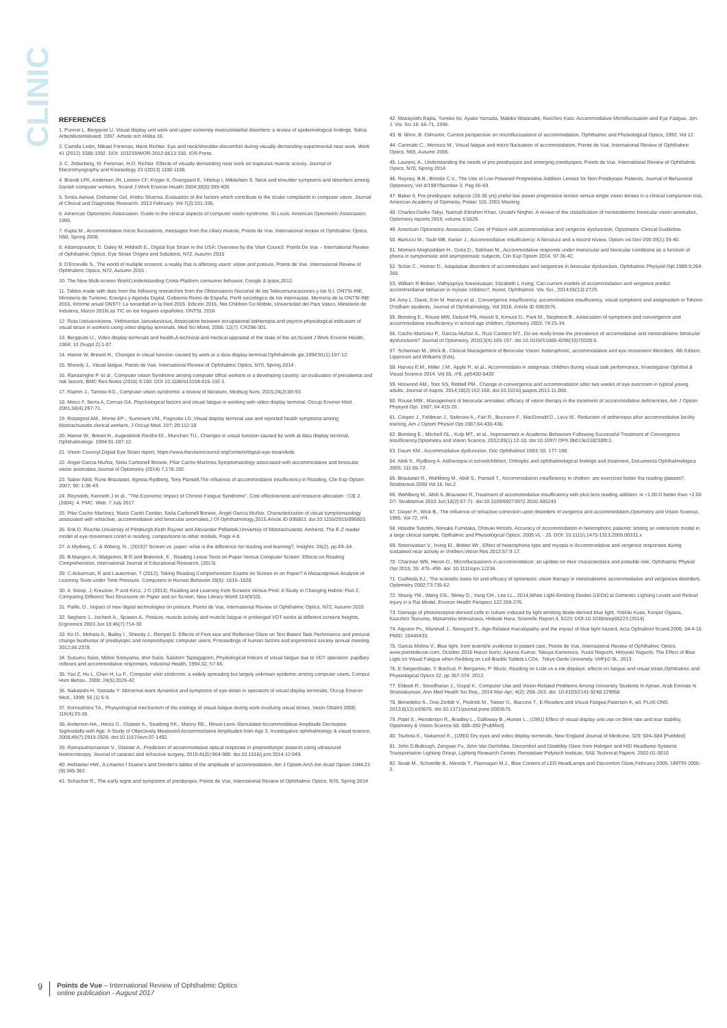CLINIC
REFERENCES
1. Punnet L. Bergqvist U. Visual display unit work and upper extremity musculoskeltal disorders: a review of epidemiological findings. Solna: Arbetslivsinstituted; 1997. Arbete och Hälsa 16.
2. Camilla Lodin, Mikael Forsman, Hans Richter. Eye and neck/shoulder-discomfort during visually demanding experimental near work. Work 41 (2012) 3388-3392. DOI: 103233/WOR-2012-0613-338. IOS Press.
3. C. Zetterberg, M. Forsman, H.O. Richter. Effects of visually demanding near work on trapezius muscle activity. Journal of Electromyography and Kinesiology 23 /(2013) 1190-1198.
4. Brandt LPA, Andersen JH, Lassen CF, Kryger A, Overgaard E, Vilstrup I, Mikkelsen S. Neck and shoulder symptoms and disorders among Danish computer workers. Scand J Work Environ Health 2004;30(5):399-409.
5. Smita Aarwal, Dishanter Gel, Anshu Sharma. Evaluation of the factors which contribute to the ocular complaints in computer users. Journal of Clinical and Diagnostic Research. 2013 February. Vol-7(2):331-335.
6. American Optometric Association. Guide to the clinical aspects of computer visión syndrome. St Louis: American Optometric Association; 1995.
7. Kajita M., Accommodative micro fluctuations, messages from the ciliary muscle, Points de Vue, International review of Ophthalmic Optics, N58, Spring 2008 .
8. Adamopoulos, D. Daley M, Hildreth E., Digital Eye Strain in the USA: Overview by the Visin Council. Points De Vue – International Review of Ophthalmic Optics. Eye Strain Origins and Solutions, N72, Autumn 2015
9. D'Erceville S., The world of multiple screens: a reality that is affecting users' vision and posture, Points de Vue, International Review of Ophthalmic Optics, N72, Autumn 2015 .
10. The New Multi-screen World,Understanding Cross-Platform consumer behavior, Google & Ipsos,2012.
11. Tables made with data from the following researches from the Observatorio Nacional de las Telecomunicaciones y las S.I. ONTSI-INE, Ministerio de Turismo, Energía y Agenda Digital. Gobierno Reino de España, Perfil sociológico de los internautas. Memoria de la ONTSI-INE 2016, Informe anual ONSTI: La sociedad en la Red 2015. Edición 2016, Net Children Go Mobile, Universidad del País Vasco, Ministerio de Industria, Marzo 2016Las TIC en los hogares españoles, ONTSI, 2016
12. Ruta Ustivanviciene, Vidtmantas Januskevicius, Association between occupational asthenopia and psycho-physiological indicators of visual strain in workers using video display terminals, Med Sci Monit, 2006; 12(7): CR296-301.
13. Bergquist U., Video display terminals and health,A technical and medical appraisal of the state of the art,Scand J Work Environ Health, 1984; 10 (Suppl.2):1-87.
14. Hanne W, Brewitt H., Changes in visual function caused by work at a data display terminal,Ophthalmolo gie,1994;91(1):107-12.
15. Sheedy J., Visual fatigue, Points de Vue, International Review of Ophthalmic Optics, N70, Spring 2014 .
16. Ranasinghe P. et al., Computer vision Syndrome among computer office workers in a developing country: an evaluation of prevalence and risk factors, BMC Res Notes (2016) 9:150. DOI 10.1186/s13104-016-192-1.
17. Klamm J., Tarnow KG., Computer vision syndrome: a review of literature, Medsug Nurs, 2015;24(2):89-93.
18. Mocci F, Serra A, Corrias GA. Psychological factors and visual fatigue in working with video display terminal, Occup Environ Med. 2001,58(4):267-71.
19. Rossignol AM., Morse EP.,. Summers VM., Pagnotto LD.,Visual display terminal use and reported health symptoms among Massachusetts clerical workers, J Occup Med. 197; 29:112-18
20. Hanne W., Brewit H., Augenklinik Recths DI., Munchen TU., Changes in visual function caused by work at data display terminal, Ophthalmologe. 1994:91-107-12.
21. Vision Councyl,Digital Eye Strain report, https://www.thevisioncouncil.org/content/digital-eye-strain/kids.
22. Ángel García Muñoz, Stela Carbonell Bonete, Pilar Cacho Martínez,Symptomatology associated with accommodative and binocular visión anomalies,Journal of Optometry (2014) 7,178-192.
23. Saber Abdi, Rune Brautaset, Agneta Rydberg, Tony Pansell,The influence of accommodative insufficiency in Reading, Clin Exp Optom 2007; 90: 1:36-43.
24. Reynolds, Kenneth J et al., "The Economic Impact of Chronic Fatigue Syndrome", Cost effectiveness and resource allocation : C/E 2 (2004): 4. PMC. Web. 7 July 2017.
25. Pilar Cacho Martínez, Mario Cantó Cerdán, Stela Carbonell Bonete, Ángel García Muñoz, Characterization of visual symptomatology associated with refractive, accommodative and binocular anomalies,J Of Ophthalmology,2015,Article ID 895803. doi:10.1155/2015/895803.
26. Erik D. Reichle,University of Pittsburgh,Keith Rayner and Alexander Pollatsek,University of Massachusetts, Amherst, The E-Z reader model of eye-movement contrl in reading: comparisons to other models, Pags 4-8.
27. A.Myrberg, C. & Wiberg, N., (2015)? Screen vs. paper: what is the difference for reading and learning?, Insights. 28(2), pp.49–54.
28. B.Mangen, A, Walgermo, B R and Brønnick, K , Reading Linear Texts on Paper Versus Computer Screen: Effects on Reading Comprehension, International Journal of Educational Research, (2013).
29. C.Ackerman, R and Lauterman, T (2012), Taking Reading Comprehension Exams on Screen or on Paper? A Metacognitive Analysis of Learning Texts under Time Pressure. Computers in Human Behavior 28(5): 1816–1828.
30. 4. Stoop, J, Kreutzer, P and Kircz, J G (2013), Reading and Learning from Screens Versus Print: A Study in Changing Habits: Part 2, Comparing Different Text Structures on Paper and on Screen, New Library World 114(9/10).
31. Paillé, D., Impact of new digital technologies on posture, Points de Vue, International Review of Ophthalmic Optics, N72, Autumn 2015
32. Seghers J., Jochem A., Spaeen A., Posture, muscle activity and muscle fatigue in prolonged VDT works at different screens heights, Ergnomics 2003 Jun 10;46(7):714-30
33. Ko O., Mohata A., Bailey I., Sheedy J., Rempel D. Effects of Font size and Reflective Glare on Text Based Task Perfomance and postural change beahviour of presbyiopic and nonpresbyopic computer users, Proceedings of human factors and ergonomics society annual meeting. 2012,56:2378.
34. Susumu Saito, Midori Sotoyama, shin Saito, Sasitorn Taptagaporn, Physiological Indices of visual fatigue due to VDT operation: papillary reflexes and accommodative responses, Industrial Health, 1994,32, 57-66.
35. Yan Z, Hu L, Chen H, Lu F., Computer visin síndrome: a widely spreading but largely unknown epidemic among computer users, Comput Hum Behav., 2008; 24(5):2026-42.
36. Nakasishi H, Yamada Y: Abnormal tears dynamics and symptoms of eye-strain in operators of visual display terminals, Occup Environ Med., 1999; 56 (1) 6-9.
37. Korniushina TA., Physyiological mechanism of the etiology of visual fatigue during work involving visual strees, Vestn Oftalml 2000; 116(4):33-36.
38. Anderson HA., Hentz G., Glasser A., Stuebing KK., Manny RE., Minus-Lens–Stimulated Accommodative Amplitude Decreases Sigmoidally with Age: A Study of Objectively Measured Accommodative Amplitudes from Age 3, Investigative ophthalmology & visual science, 2008;49(7):2919-2926. doi:10.1167/iovs.07-1492.
39. Ramasubramanian V., Glasser A., Prediction of accommodative optical response in prepresbyopic patients using ultrasound biomicroscopy, Journal of cataract and refractive surgery, 2015;41(5):964-980. doi:10.1016/j.jcrs.2014.12.049.
40. Hofstetter HW., A cmarisn f Duane's and Donder's tables of the amplitude of accommodation, Am J Optom Arch Am Acad Optom 1944;21 (9):345-362.
41. Schachar R., The early signs and symptoms of presbyopia, Points de Vue, International Review of Ophthalmic Optics, N70, Spring 2014
42. Masayoshi Kajita, Yumiko Ito, Ayako Yamada, Makiko Watanabe, Keiichiro Kato: Accommodative Microfluctuation and Eye Fatigue, Jpn. J. Vis. Sci 16: 66-71, 1996.
43. B. Winn, B. Gilmartin, Current perspective on microfluctuations of accommodation, Ophthalmic and Physiological Optics, 1992. Vol 12.
44. Carimalo C., Menozzi M., Visual fatigue and micro fluctuation of accommodation, Points de Vue, International Review of Ophthalmic Optics, N55, Autumn 2006.
45. Laurent, A., Understanding the needs of pre-presbyopes and emerging presbyopes, Points de Vue, International Review of Ophthalmic Optics, N70, Spring 2014.
46. Rayney, B.B.; Brooks C.V., The Use of Low Powered Progressive Addition Lenses for Non-Presbyopic Patients, Journal of Behavioral Optometry, Vol 8/1997/Number 3. Pag 65-69.
47. Baker II, Pre-presbyopic subjects (28-38 yrs) prefer low power progressive lenses versus single vision lenses in a clinical comparison trial, American Academy of Optmetry, Poster 115. 2001 Meeting.
48. Charles Darko-Takyi, Naimah Ebrahim Khan, Urvashi Nirghin. A review of the classification of nonstrabismic binocular vision anomalies, Optometry reports 2016; volume 6:5625.
49. American Optometric Association, Care of Patient with accommodative and vergence dysfunction, Optometric Clinical Guildeline.
50. Bartucci M., Taub MB, Kieser J., Accommodative Insufficiency: A literatura and a record review, Optom vis Dev 200:39(1):35-40.
51. Momeni-Moghaddam H., Goss D., Sobhani M., Accommodative response under monocular and binocular conditions as a function of phoria in symptomatic and asymptomatic subjects, Clin Exp Optom 2014, 97:36-42.
52. Schor C., Horner D., Adaptative disorders of accommodatin and vergences in binocular dysfunction, Ophthalmic Physyiol Opt 1989:9;264-268.
53. William R Bobier, Vidhyapriya Sreenivasan, Elizabeth L Irving; Can current models of accommodation and vergence predict accommodative behavior in myopic children?, Invest. Ophthalmol. Vis. Sci., 2014;55(13):2729.
54. Amy L. Davis, Erin M. Harvey et al., Convergence Insufficiency, accommodative insufficiency, visual symptoms and astigmatism in Tohono O'odham students, Journal of Ophthalmology, Vol 2016. Article ID 6963976.
55. Borsting E., Rouse MW, Deland PN, Hovett S, Kimura D., Park M., Stephens B., Association of symptoms and convergence and accommodative insufficiency in school-age children, Optometry 2003; 74:25-34.
56. Cacho-Martínez P., García-Muñoz Á., Ruiz-Cantero MT., Do we really know the prevalence of accomodative and nonstrabismic binocular dysfunctions? Journal of Optometry, 2010;3(4):185-197. doi:10.1016/S1888-4296(10)70028-5.
57. Scheiman M., Wick B., Clinical Management of Binocular Vision: heterophoric, accommodative and eye movement disorders, 4th Edition, Lippincort and Williams (Eds).
58. Harvey E.M., Miller J.M., Apple P., et al., Accommodatin in astigmatic children during visual task performance, Investigative Ophthal & Visual Science 2014. Vol 55, nº8, pp5420-5430
59. Horwood AM., Toor SS, Riddell PM., Change in convergence and accommodation after two weeks of eye exercises in typical young adults, Journal of Aapos. 2014;18(2):162-168. doi:10.1016/j.jaapos.2013.11.008.
60. Rouse MW., Management of binocular anmalies: efficacy of vision therapy in the treatment of accommodative deficiencies, Am J Optom Physyiol Opt. 1987; 64:415-20.
61. Cooper J., Feldman J., Selenow A., Fair R., Bucceiro F., MacDonald D., Levy M., Reduction of asthenopia after accommodative facility training, Am J Optom Physiol Opt 1987;64:430-436.
62. Borsting E., Mitchell GL., Kulp MT., et al., Improvement in Academic Behaviors Following Successful Treatment of Convergence Insufficiency,Optometry and Vision Science, 2012;89(1):12-18. doi:10.1097/ OPX.0b013e318238ffc3.
63. Daum KM., Accommodative dysfunction, Doc Ophthalmol 1983; 55. 177-198.
64. Abdi S., Rydberg A. Asthenopia in schoolchildren, Orthoptic and ophthalmological findings and treatment, Documenta Ophthalmologica 2005; 111:65-72.
65. Brautaset R., Wahlberg M., Abdi S., Pansell T., Accommodation insufficiency in chidren: are exercices better tha reading glasess?. Strabismus.2008 Vol 16. Iss.2.
66. Wahlberg M., Abdi S.,Brautaset R.,Treatment of accommodative insufficiency with plus lens reading addition: is +1.00 D better than +2.00 D?. Strabismus 2010 Jun;18(2):67-71. doi:10.3109/09273972.2010.485243
67. Dwyer P., Wick B., The influence of refractive correction upon disorders of vergence and accommodation,Optometry and Vision Science, 1995. Vol 72, nº4.
68. Hasebe Satoshi, Nonaka Fumitaka, Ohtsuki Hiroshi, Accuracy of accommodation in heterophoric patients: testing an interaction model in a large clinical sample, Opthalmic and Physiological Optics, 2005.VL - 25. DOI: 10.1111/j.1475-1313.2005.00331.x
69. Sreenivasan V., Irving El., Bobier Wr., Effect of heterophoria type and myopia in Accommodative and vergence responses during sustained near activity in children,Vision Res 2012;57:9-17.
70. Charman WN, Heron G., Microfluctuations in accommodation: an update on their characteristics and possible role, Ophthalmic Physiol Opt 2015; 35: 476–499. doi: 10.1111/opo.12234.
71. Ciuffreda KJ., The scientific basis for and efficacy of optometric vision therapy in nonstrabismic accommodative and vergences disorders, Optometry 2002;73:735-62.
72. Shang YM., Wang GS., Sliney D., Yang CH., Lee LL., 2014,White Light-Emitting Diodes (LEDs) at Domestic Lighting Levels and Retinal Injury in a Rat Model, Environ Health Perspect 122:269-276.
73. Damage of photoreceptor-derived cells in culture induced by light emitting diode-derived blue light, Yoshiki Kuse, Kenjior Ogawa, Kazuhiro Tsuruma, Masamitsu shimazawa, Hideaki Hara, Scientific Report 4, 5223; DOI:10.1038/srep05223 (2014)
74. Algvere Pv., Marshall J., Seregard S., Age-Related maculopathy and the impact of blue light hazard, Acta Ophtalmol Scand.2006; 84:4-15. PMID: 16445433.
75. Garcia Molina V., Blue light: from scientific evidence to patient care, Points de Vue, International Review of Ophthalmic Optics, www.pointsdevue.com, October 2016 Haruo Isono, Apurva Kumar, Takuya Kamimura, Yuuta Noguchi, Hiroyuki Yaguchi, The Effect of Blue Light on Visual Fatigue when Redding on Led-Backlit Tablets LCDs,. Tokyo Denki University, VHFp2-9L. 2013.
76. E.Siegenthaler, Y. Bochud, P. Bergamin, P. Wurtz, Reading on Lcds vs e-ink displays: effects on fatigue and visual strain,Ophthalmic and Physiological Optics 32, pp 367-374. 2012.
77. Eldeeb R., Sreedharan J., Gopal K., Computer Use and Vision-Related Problems Among University Students In Ajman, Arab Emirate N Shantakumari, Ann Med Health Sci Res., 2014 Mar-Apr; 4(2): 258–263. doi: 10.4103/2141-9248.129058.
78. Benedetto S., Drai-Zerbib V., Pedrotti M., Tissier G., Baccino T., E-Readers and Visual Fatigue,Paterson K, ed. PLoS ONE. 2013;8(12):e83676. doi:10.1371/journal.pone.0083676.
79. Patel S., Henderson R., Bradley L., Galloway B., Hunter L., (1991) Effect of visual display unit use on blink rate and tear stability, Optometry & Vision Science 68: 888–892 [PubMed].
80. Tsubota K., Nakamori K., (1993) Dry eyes and video display terminals, New England Journal of Medicine, 328: 584–584 [PubMed]
81. John D.Bullough, Zengwei Fu, John Van Derlofske, Discomfort and Disability Glare from Halogen and HID Headlamp Systems Transportation Lighting Group, Lighting Research Center, Rensselaer Polytech Institute, SAE Technical Papers. 2002-01-0010
82. Sivak M., Schoettle B., Minoda T., Flannagan M.J., Blue Content of LED HeadLamps and Discomfort Glare,February 2005. UMTRI-2005-2.
9
Points de Vue – International Review of Ophthalmic Optics
online publication - August 2017